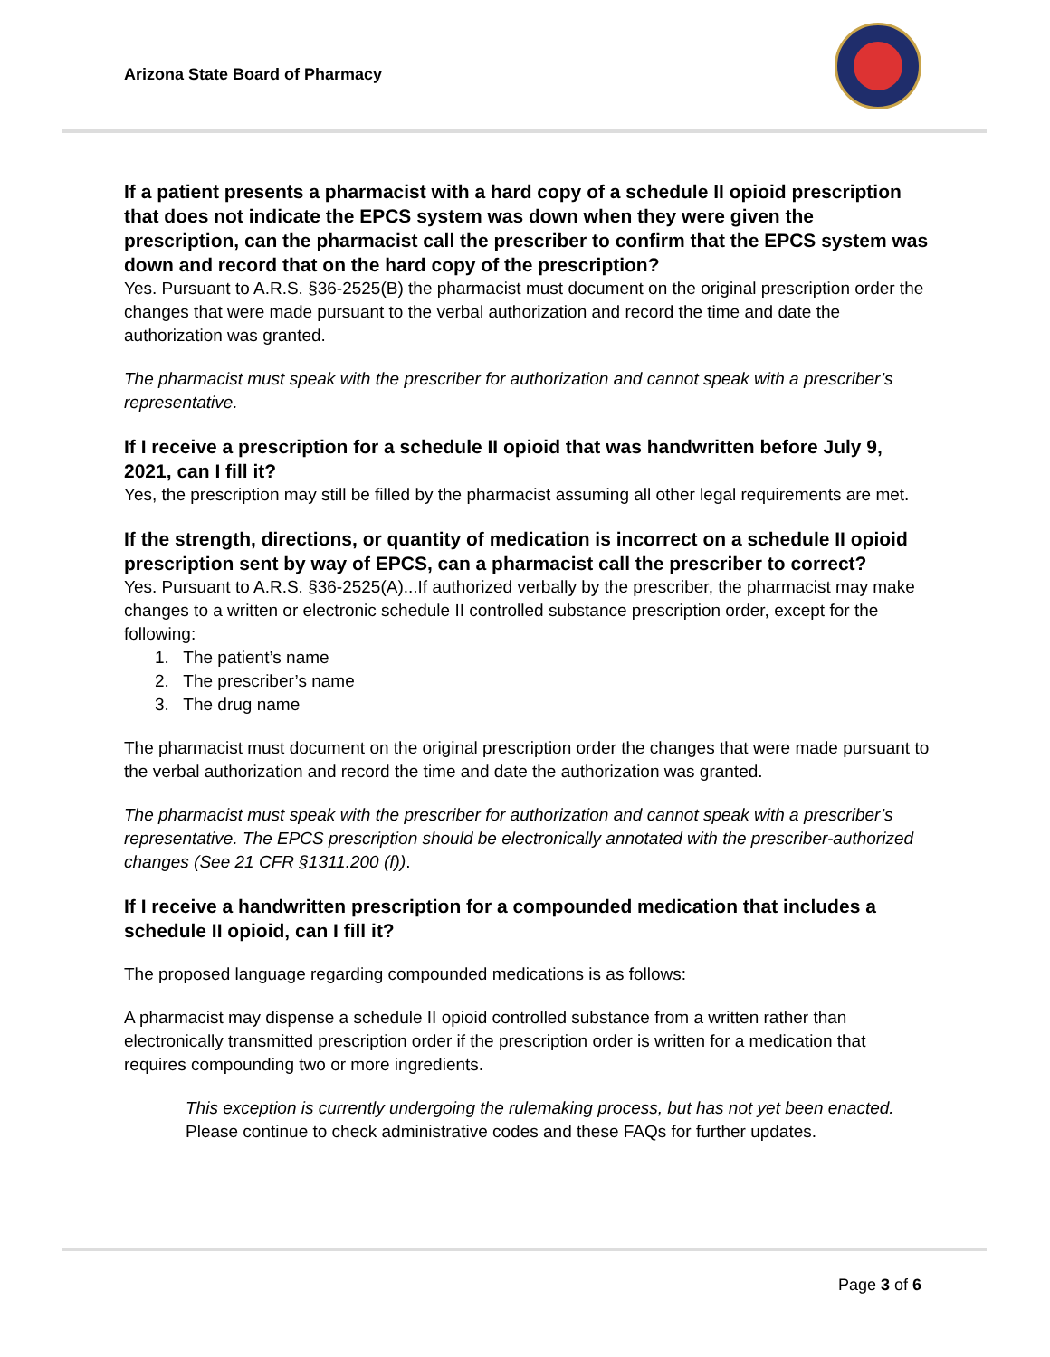Arizona State Board of Pharmacy
If a patient presents a pharmacist with a hard copy of a schedule II opioid prescription that does not indicate the EPCS system was down when they were given the prescription, can the pharmacist call the prescriber to confirm that the EPCS system was down and record that on the hard copy of the prescription?
Yes. Pursuant to A.R.S. §36-2525(B) the pharmacist must document on the original prescription order the changes that were made pursuant to the verbal authorization and record the time and date the authorization was granted.
The pharmacist must speak with the prescriber for authorization and cannot speak with a prescriber’s representative.
If I receive a prescription for a schedule II opioid that was handwritten before July 9, 2021, can I fill it?
Yes, the prescription may still be filled by the pharmacist assuming all other legal requirements are met.
If the strength, directions, or quantity of medication is incorrect on a schedule II opioid prescription sent by way of EPCS, can a pharmacist call the prescriber to correct?
Yes. Pursuant to A.R.S. §36-2525(A)...If authorized verbally by the prescriber, the pharmacist may make changes to a written or electronic schedule II controlled substance prescription order, except for the following:
1. The patient’s name
2. The prescriber’s name
3. The drug name
The pharmacist must document on the original prescription order the changes that were made pursuant to the verbal authorization and record the time and date the authorization was granted.
The pharmacist must speak with the prescriber for authorization and cannot speak with a prescriber’s representative. The EPCS prescription should be electronically annotated with the prescriber-authorized changes (See 21 CFR §1311.200 (f)).
If I receive a handwritten prescription for a compounded medication that includes a schedule II opioid, can I fill it?
The proposed language regarding compounded medications is as follows:
A pharmacist may dispense a schedule II opioid controlled substance from a written rather than electronically transmitted prescription order if the prescription order is written for a medication that requires compounding two or more ingredients.
This exception is currently undergoing the rulemaking process, but has not yet been enacted. Please continue to check administrative codes and these FAQs for further updates.
Page 3 of 6